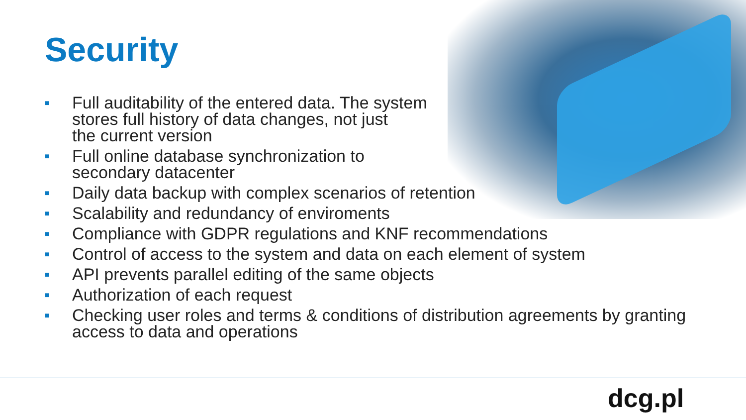Security
■ Full auditability of the entered data. The system
stores full history of data changes, not just
the current version
■ Full online database synchronization to
secondary datacenter
■ Daily data backup with complex scenarios of retention
■ Scalability and redundancy of enviroments
■ Compliance with GDPR regulations and KNF recommendations
■ Control of access to the system and data on each element of system
■ API prevents parallel editing of the same objects
■ Authorization of each request
■ Checking user roles and terms & conditions of distribution agreements by granting
access to data and operations
dcg.pl